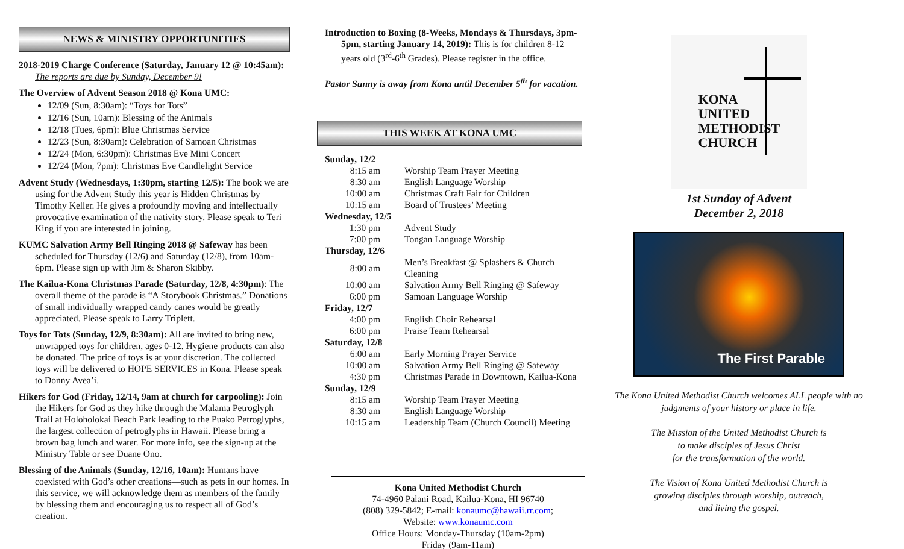NEWS & MINISTRY OPPORTUNITIES
2018-2019 Charge Conference (Saturday, January 12 @ 10:45am): The reports are due by Sunday, December 9!
The Overview of Advent Season 2018 @ Kona UMC:
12/09 (Sun, 8:30am): “Toys for Tots”
12/16 (Sun, 10am): Blessing of the Animals
12/18 (Tues, 6pm): Blue Christmas Service
12/23 (Sun, 8:30am): Celebration of Samoan Christmas
12/24 (Mon, 6:30pm): Christmas Eve Mini Concert
12/24 (Mon, 7pm): Christmas Eve Candlelight Service
Advent Study (Wednesdays, 1:30pm, starting 12/5): The book we are using for the Advent Study this year is Hidden Christmas by Timothy Keller. He gives a profoundly moving and intellectually provocative examination of the nativity story. Please speak to Teri King if you are interested in joining.
KUMC Salvation Army Bell Ringing 2018 @ Safeway has been scheduled for Thursday (12/6) and Saturday (12/8), from 10am-6pm. Please sign up with Jim & Sharon Skibby.
The Kailua-Kona Christmas Parade (Saturday, 12/8, 4:30pm): The overall theme of the parade is “A Storybook Christmas.” Donations of small individually wrapped candy canes would be greatly appreciated. Please speak to Larry Triplett.
Toys for Tots (Sunday, 12/9, 8:30am): All are invited to bring new, unwrapped toys for children, ages 0-12. Hygiene products can also be donated. The price of toys is at your discretion. The collected toys will be delivered to HOPE SERVICES in Kona. Please speak to Donny Avea’i.
Hikers for God (Friday, 12/14, 9am at church for carpooling): Join the Hikers for God as they hike through the Malama Petroglyph Trail at Holoholokai Beach Park leading to the Puako Petroglyphs, the largest collection of petroglyphs in Hawaii. Please bring a brown bag lunch and water. For more info, see the sign-up at the Ministry Table or see Duane Ono.
Blessing of the Animals (Sunday, 12/16, 10am): Humans have coexisted with God’s other creations—such as pets in our homes. In this service, we will acknowledge them as members of the family by blessing them and encouraging us to respect all of God’s creation.
Introduction to Boxing (8-Weeks, Mondays & Thursdays, 3pm-5pm, starting January 14, 2019): This is for children 8-12 years old (3<sup>rd</sup>-6<sup>th</sup> Grades). Please register in the office.
Pastor Sunny is away from Kona until December 5<sup>th</sup> for vacation.
THIS WEEK AT KONA UMC
| Sunday, 12/2 | |
| 8:15 am | Worship Team Prayer Meeting |
| 8:30 am | English Language Worship |
| 10:00 am | Christmas Craft Fair for Children |
| 10:15 am | Board of Trustees’ Meeting |
| Wednesday, 12/5 | |
| 1:30 pm | Advent Study |
| 7:00 pm | Tongan Language Worship |
| Thursday, 12/6 | |
| 8:00 am | Men’s Breakfast @ Splashers & Church Cleaning |
| 10:00 am | Salvation Army Bell Ringing @ Safeway |
| 6:00 pm | Samoan Language Worship |
| Friday, 12/7 | |
| 4:00 pm | English Choir Rehearsal |
| 6:00 pm | Praise Team Rehearsal |
| Saturday, 12/8 | |
| 6:00 am | Early Morning Prayer Service |
| 10:00 am | Salvation Army Bell Ringing @ Safeway |
| 4:30 pm | Christmas Parade in Downtown, Kailua-Kona |
| Sunday, 12/9 | |
| 8:15 am | Worship Team Prayer Meeting |
| 8:30 am | English Language Worship |
| 10:15 am | Leadership Team (Church Council) Meeting |
Kona United Methodist Church
74-4960 Palani Road, Kailua-Kona, HI 96740
(808) 329-5842; E-mail: konaumc@hawaii.rr.com;
Website: www.konaumc.com
Office Hours: Monday-Thursday (10am-2pm)
Friday (9am-11am)
KONA
UNITED
METHODIST
CHURCH
1st Sunday of Advent
December 2, 2018
The First Parable
The Kona United Methodist Church welcomes ALL people with no judgments of your history or place in life.
The Mission of the United Methodist Church is
to make disciples of Jesus Christ
for the transformation of the world.
The Vision of Kona United Methodist Church is
growing disciples through worship, outreach,
and living the gospel.